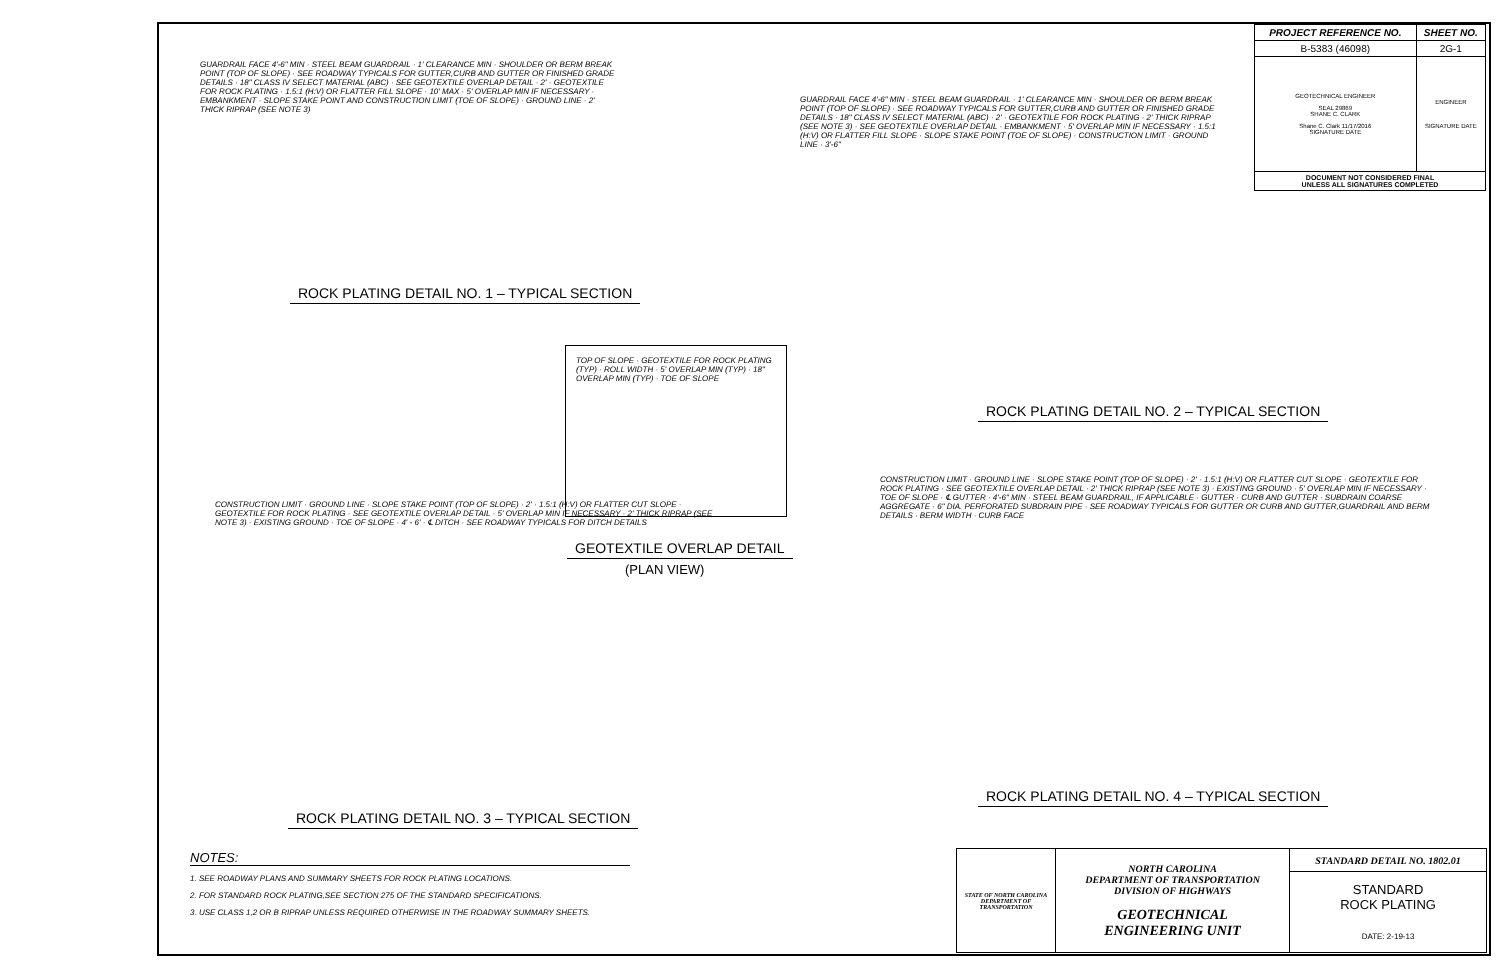| PROJECT REFERENCE NO. | SHEET NO. |
| B-5383 (46098) | 2G-1 |
| GEOTECHNICAL ENGINEER SEAL 29869 SHANE C. CLARK Shane C. Clark 11/17/2016 SIGNATURE DATE | ENGINEER SIGNATURE DATE |
| DOCUMENT NOT CONSIDERED FINAL UNLESS ALL SIGNATURES COMPLETED | |
GUARDRAIL FACE 4'-6" MIN · STEEL BEAM GUARDRAIL · 1' CLEARANCE MIN · SHOULDER OR BERM BREAK POINT (TOP OF SLOPE) · SEE ROADWAY TYPICALS FOR GUTTER,CURB AND GUTTER OR FINISHED GRADE DETAILS · 18" CLASS IV SELECT MATERIAL (ABC) · SEE GEOTEXTILE OVERLAP DETAIL · 2' · GEOTEXTILE FOR ROCK PLATING · 1.5:1 (H:V) OR FLATTER FILL SLOPE · 10' MAX · 5' OVERLAP MIN IF NECESSARY · EMBANKMENT · SLOPE STAKE POINT AND CONSTRUCTION LIMIT (TOE OF SLOPE) · GROUND LINE · 2' THICK RIPRAP (SEE NOTE 3)
ROCK PLATING DETAIL NO. 1 – TYPICAL SECTION
GUARDRAIL FACE 4'-6" MIN · STEEL BEAM GUARDRAIL · 1' CLEARANCE MIN · SHOULDER OR BERM BREAK POINT (TOP OF SLOPE) · SEE ROADWAY TYPICALS FOR GUTTER,CURB AND GUTTER OR FINISHED GRADE DETAILS · 18" CLASS IV SELECT MATERIAL (ABC) · 2' · GEOTEXTILE FOR ROCK PLATING · 2' THICK RIPRAP (SEE NOTE 3) · SEE GEOTEXTILE OVERLAP DETAIL · EMBANKMENT · 5' OVERLAP MIN IF NECESSARY · 1.5:1 (H:V) OR FLATTER FILL SLOPE · SLOPE STAKE POINT (TOE OF SLOPE) · CONSTRUCTION LIMIT · GROUND LINE · 3'-6"
ROCK PLATING DETAIL NO. 2 – TYPICAL SECTION
TOP OF SLOPE · GEOTEXTILE FOR ROCK PLATING (TYP) · ROLL WIDTH · 5' OVERLAP MIN (TYP) · 18" OVERLAP MIN (TYP) · TOE OF SLOPE
GEOTEXTILE OVERLAP DETAIL
(PLAN VIEW)
CONSTRUCTION LIMIT · GROUND LINE · SLOPE STAKE POINT (TOP OF SLOPE) · 2' · 1.5:1 (H:V) OR FLATTER CUT SLOPE · GEOTEXTILE FOR ROCK PLATING · SEE GEOTEXTILE OVERLAP DETAIL · 5' OVERLAP MIN IF NECESSARY · 2' THICK RIPRAP (SEE NOTE 3) · EXISTING GROUND · TOE OF SLOPE · 4' - 6' · ℄ DITCH · SEE ROADWAY TYPICALS FOR DITCH DETAILS
ROCK PLATING DETAIL NO. 3 – TYPICAL SECTION
CONSTRUCTION LIMIT · GROUND LINE · SLOPE STAKE POINT (TOP OF SLOPE) · 2' · 1.5:1 (H:V) OR FLATTER CUT SLOPE · GEOTEXTILE FOR ROCK PLATING · SEE GEOTEXTILE OVERLAP DETAIL · 2' THICK RIPRAP (SEE NOTE 3) · EXISTING GROUND · 5' OVERLAP MIN IF NECESSARY · TOE OF SLOPE · ℄ GUTTER · 4'-6" MIN · STEEL BEAM GUARDRAIL, IF APPLICABLE · GUTTER · CURB AND GUTTER · SUBDRAIN COARSE AGGREGATE · 6" DIA. PERFORATED SUBDRAIN PIPE · SEE ROADWAY TYPICALS FOR GUTTER OR CURB AND GUTTER,GUARDRAIL AND BERM DETAILS · BERM WIDTH · CURB FACE
ROCK PLATING DETAIL NO. 4 – TYPICAL SECTION
NOTES:
1. SEE ROADWAY PLANS AND SUMMARY SHEETS FOR ROCK PLATING LOCATIONS.
2. FOR STANDARD ROCK PLATING,SEE SECTION 275 OF THE STANDARD SPECIFICATIONS.
3. USE CLASS 1,2 OR B RIPRAP UNLESS REQUIRED OTHERWISE IN THE ROADWAY SUMMARY SHEETS.
| STATE OF NORTH CAROLINA DEPARTMENT OF TRANSPORTATION | NORTH CAROLINA DEPARTMENT OF TRANSPORTATION DIVISION OF HIGHWAYS GEOTECHNICAL ENGINEERING UNIT | STANDARD DETAIL NO. 1802.01 |
| | | STANDARD ROCK PLATING DATE: 2-19-13 |